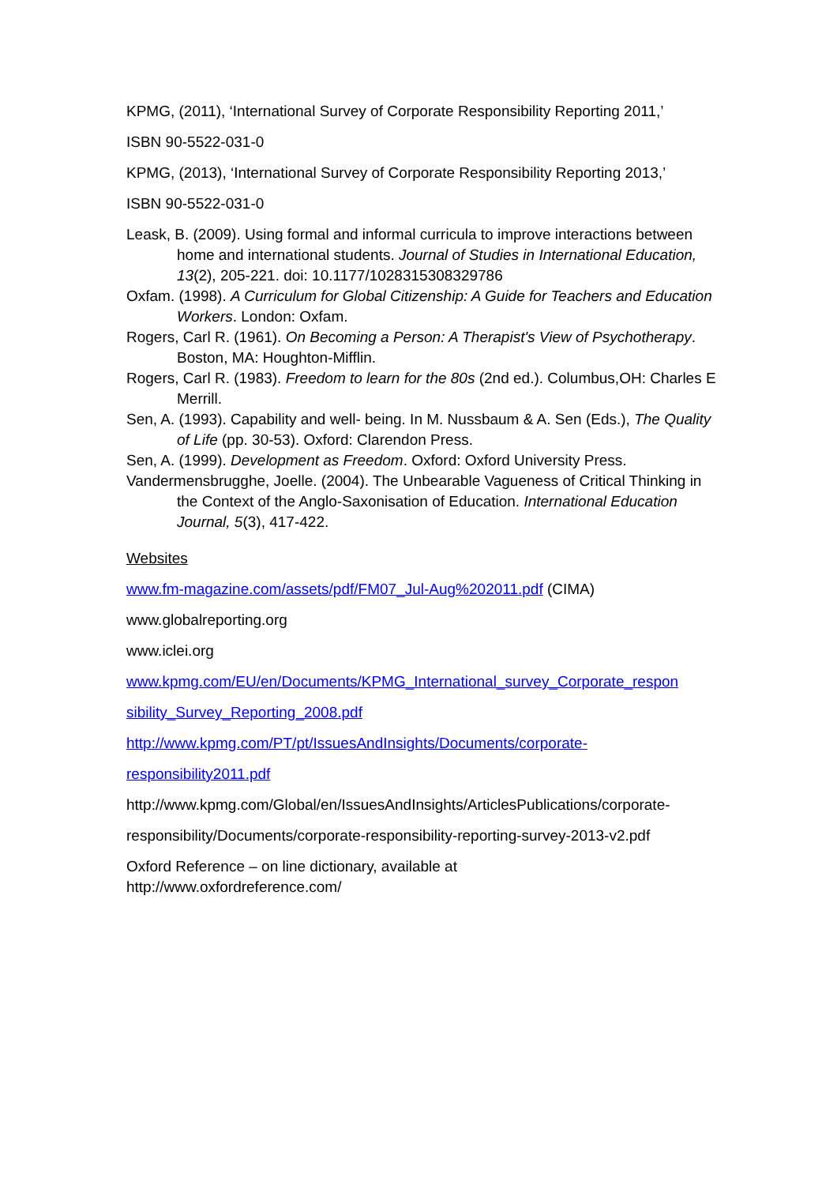KPMG, (2011), ‘International Survey of Corporate Responsibility Reporting 2011,’
ISBN 90-5522-031-0
KPMG, (2013), ‘International Survey of Corporate Responsibility Reporting 2013,’
ISBN 90-5522-031-0
Leask, B. (2009). Using formal and informal curricula to improve interactions between home and international students. Journal of Studies in International Education, 13(2), 205-221. doi: 10.1177/1028315308329786
Oxfam. (1998). A Curriculum for Global Citizenship: A Guide for Teachers and Education Workers. London: Oxfam.
Rogers, Carl R. (1961). On Becoming a Person: A Therapist's View of Psychotherapy. Boston, MA: Houghton-Mifflin.
Rogers, Carl R. (1983). Freedom to learn for the 80s (2nd ed.). Columbus,OH: Charles E Merrill.
Sen, A. (1993). Capability and well- being. In M. Nussbaum & A. Sen (Eds.), The Quality of Life (pp. 30-53). Oxford: Clarendon Press.
Sen, A. (1999). Development as Freedom. Oxford: Oxford University Press.
Vandermensbrugghe, Joelle. (2004). The Unbearable Vagueness of Critical Thinking in the Context of the Anglo-Saxonisation of Education. International Education Journal, 5(3), 417-422.
Websites
www.fm-magazine.com/assets/pdf/FM07_Jul-Aug%202011.pdf (CIMA)
www.globalreporting.org
www.iclei.org
www.kpmg.com/EU/en/Documents/KPMG_International_survey_Corporate_respon
sibility_Survey_Reporting_2008.pdf
http://www.kpmg.com/PT/pt/IssuesAndInsights/Documents/corporate-
responsibility2011.pdf
http://www.kpmg.com/Global/en/IssuesAndInsights/ArticlesPublications/corporate-
responsibility/Documents/corporate-responsibility-reporting-survey-2013-v2.pdf
Oxford Reference – on line dictionary, available at
http://www.oxfordreference.com/